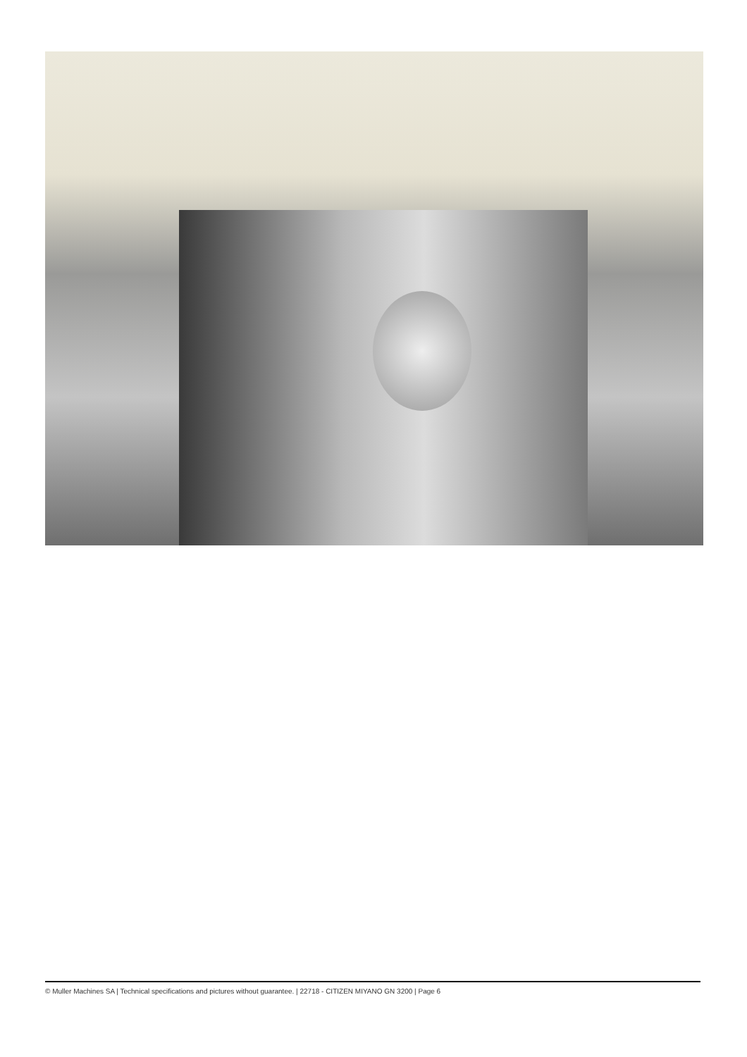© Muller Machines SA | Technical specifications and pictures without guarantee. | 22718 - CITIZEN MIYANO GN 3200 | Page 6